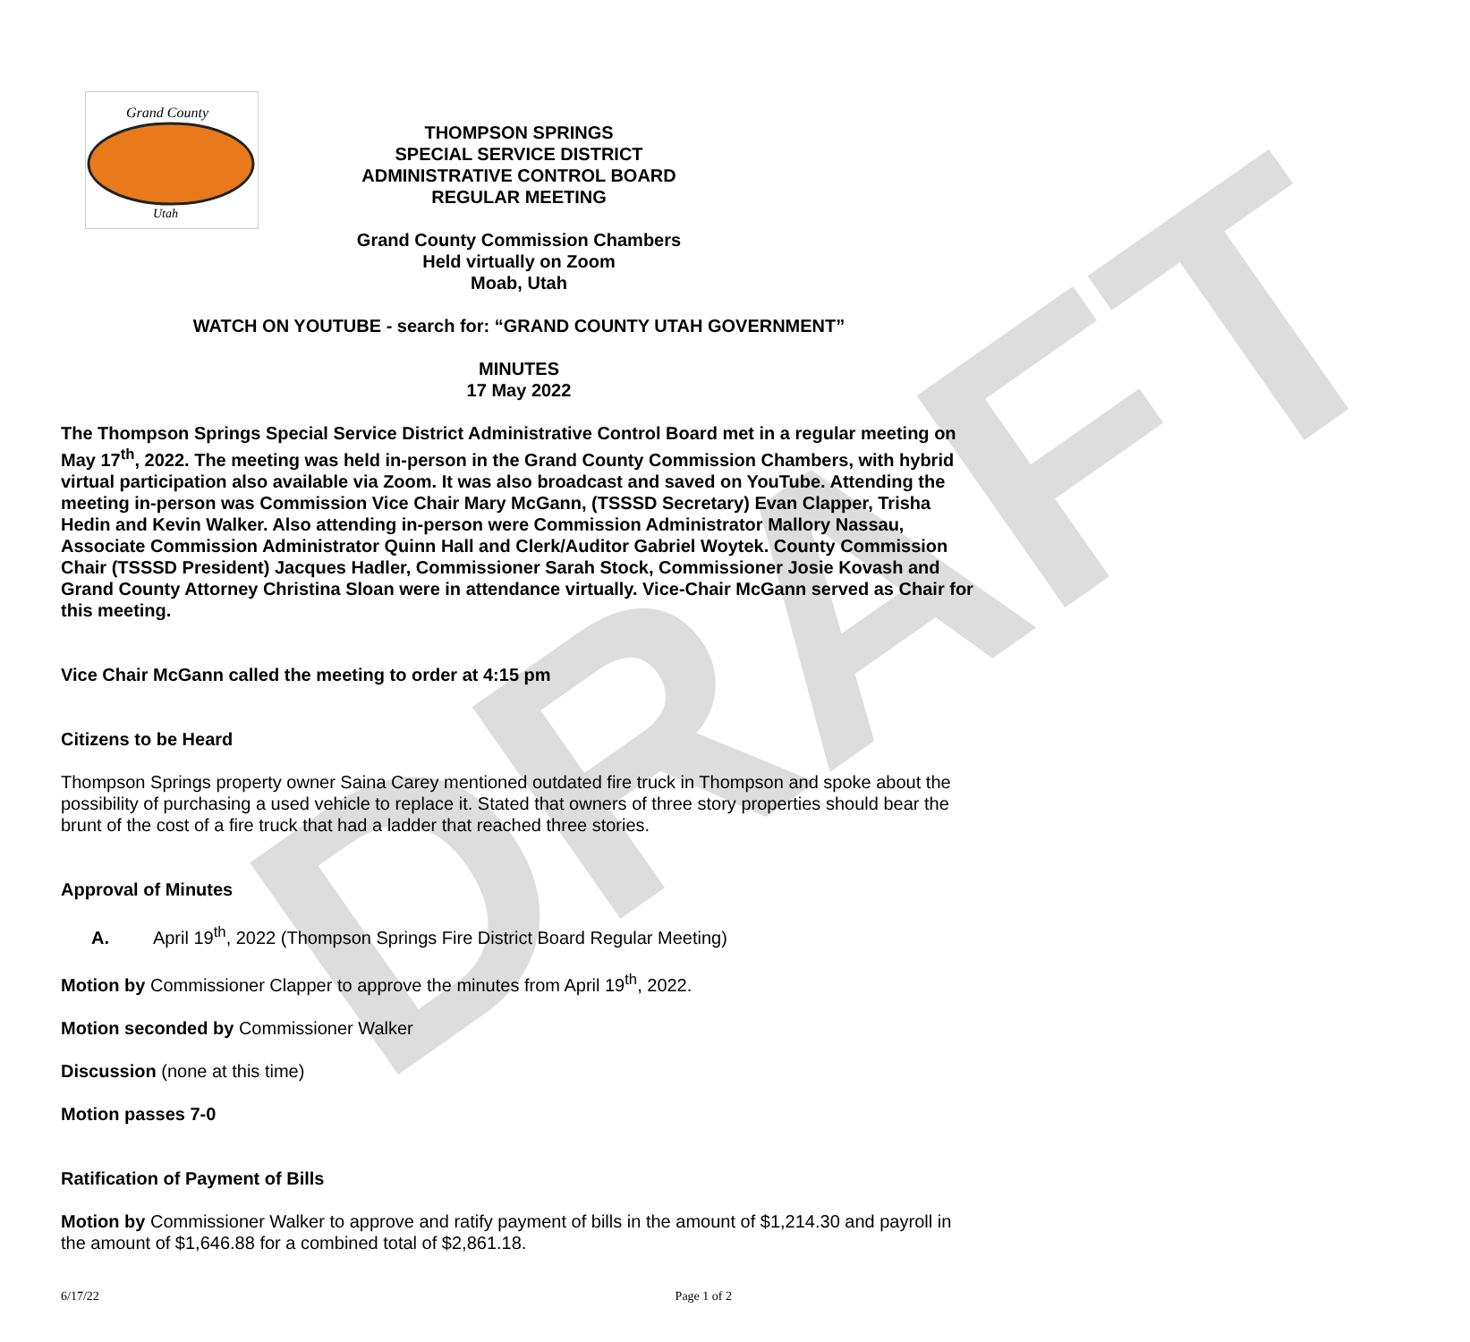DRAFT
Grand County
Utah
THOMPSON SPRINGS
SPECIAL SERVICE DISTRICT
ADMINISTRATIVE CONTROL BOARD
REGULAR MEETING
Grand County Commission Chambers
Held virtually on Zoom
Moab, Utah
WATCH ON YOUTUBE - search for: “GRAND COUNTY UTAH GOVERNMENT”
MINUTES
17 May 2022
The Thompson Springs Special Service District Administrative Control Board met in a regular meeting on May 17<sup>th</sup>, 2022. The meeting was held in-person in the Grand County Commission Chambers, with hybrid virtual participation also available via Zoom. It was also broadcast and saved on YouTube. Attending the meeting in-person was Commission Vice Chair Mary McGann, (TSSSD Secretary) Evan Clapper, Trisha Hedin and Kevin Walker. Also attending in-person were Commission Administrator Mallory Nassau, Associate Commission Administrator Quinn Hall and Clerk/Auditor Gabriel Woytek. County Commission Chair (TSSSD President) Jacques Hadler, Commissioner Sarah Stock, Commissioner Josie Kovash and Grand County Attorney Christina Sloan were in attendance virtually. Vice-Chair McGann served as Chair for this meeting.
Vice Chair McGann called the meeting to order at 4:15 pm
Citizens to be Heard
Thompson Springs property owner Saina Carey mentioned outdated fire truck in Thompson and spoke about the possibility of purchasing a used vehicle to replace it. Stated that owners of three story properties should bear the brunt of the cost of a fire truck that had a ladder that reached three stories.
Approval of Minutes
A. April 19<sup>th</sup>, 2022 (Thompson Springs Fire District Board Regular Meeting)
Motion by Commissioner Clapper to approve the minutes from April 19<sup>th</sup>, 2022.
Motion seconded by Commissioner Walker
Discussion (none at this time)
Motion passes 7-0
Ratification of Payment of Bills
Motion by Commissioner Walker to approve and ratify payment of bills in the amount of $1,214.30 and payroll in the amount of $1,646.88 for a combined total of $2,861.18.
6/17/22 Page 1 of 2